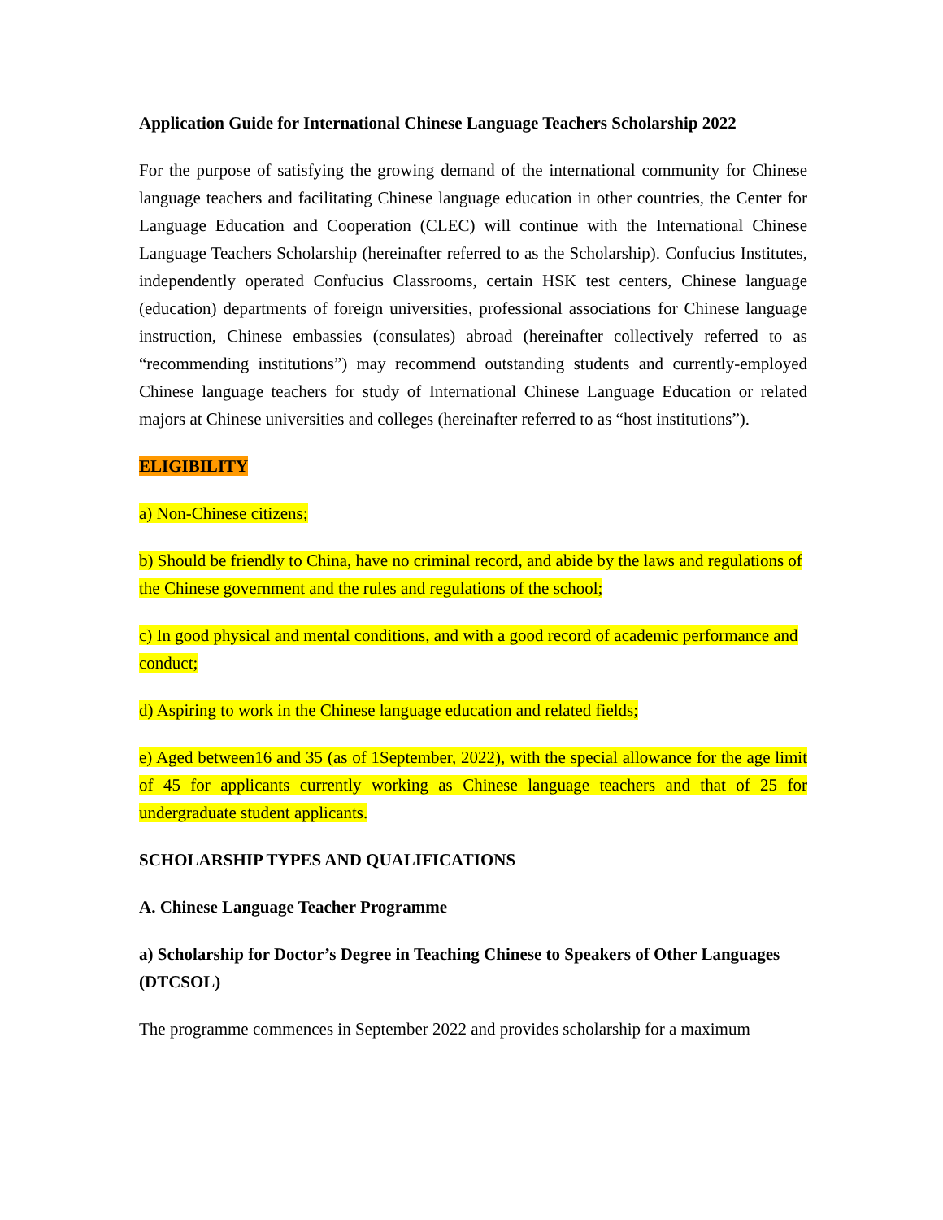Application Guide for International Chinese Language Teachers Scholarship 2022
For the purpose of satisfying the growing demand of the international community for Chinese language teachers and facilitating Chinese language education in other countries, the Center for Language Education and Cooperation (CLEC) will continue with the International Chinese Language Teachers Scholarship (hereinafter referred to as the Scholarship). Confucius Institutes, independently operated Confucius Classrooms, certain HSK test centers, Chinese language (education) departments of foreign universities, professional associations for Chinese language instruction, Chinese embassies (consulates) abroad (hereinafter collectively referred to as “recommending institutions”) may recommend outstanding students and currently-employed Chinese language teachers for study of International Chinese Language Education or related majors at Chinese universities and colleges (hereinafter referred to as “host institutions”).
ELIGIBILITY
a) Non-Chinese citizens;
b) Should be friendly to China, have no criminal record, and abide by the laws and regulations of the Chinese government and the rules and regulations of the school;
c) In good physical and mental conditions, and with a good record of academic performance and conduct;
d) Aspiring to work in the Chinese language education and related fields;
e) Aged between16 and 35 (as of 1September, 2022), with the special allowance for the age limit of 45 for applicants currently working as Chinese language teachers and that of 25 for undergraduate student applicants.
SCHOLARSHIP TYPES AND QUALIFICATIONS
A. Chinese Language Teacher Programme
a) Scholarship for Doctor’s Degree in Teaching Chinese to Speakers of Other Languages (DTCSOL)
The programme commences in September 2022 and provides scholarship for a maximum